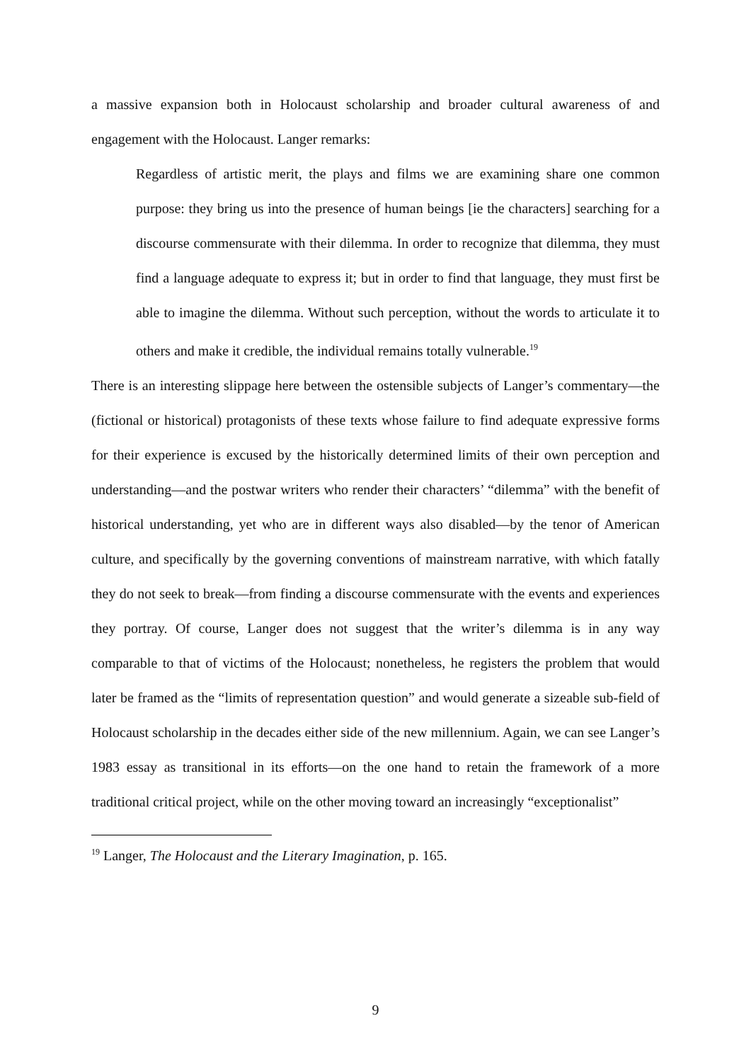a massive expansion both in Holocaust scholarship and broader cultural awareness of and engagement with the Holocaust. Langer remarks:
Regardless of artistic merit, the plays and films we are examining share one common purpose: they bring us into the presence of human beings [ie the characters] searching for a discourse commensurate with their dilemma. In order to recognize that dilemma, they must find a language adequate to express it; but in order to find that language, they must first be able to imagine the dilemma. Without such perception, without the words to articulate it to others and make it credible, the individual remains totally vulnerable.<sup>19</sup>
There is an interesting slippage here between the ostensible subjects of Langer’s commentary—the (fictional or historical) protagonists of these texts whose failure to find adequate expressive forms for their experience is excused by the historically determined limits of their own perception and understanding—and the postwar writers who render their characters’ “dilemma” with the benefit of historical understanding, yet who are in different ways also disabled—by the tenor of American culture, and specifically by the governing conventions of mainstream narrative, with which fatally they do not seek to break—from finding a discourse commensurate with the events and experiences they portray. Of course, Langer does not suggest that the writer’s dilemma is in any way comparable to that of victims of the Holocaust; nonetheless, he registers the problem that would later be framed as the “limits of representation question” and would generate a sizeable sub-field of Holocaust scholarship in the decades either side of the new millennium. Again, we can see Langer’s 1983 essay as transitional in its efforts—on the one hand to retain the framework of a more traditional critical project, while on the other moving toward an increasingly “exceptionalist”
<sup>19</sup> Langer, The Holocaust and the Literary Imagination, p. 165.
9